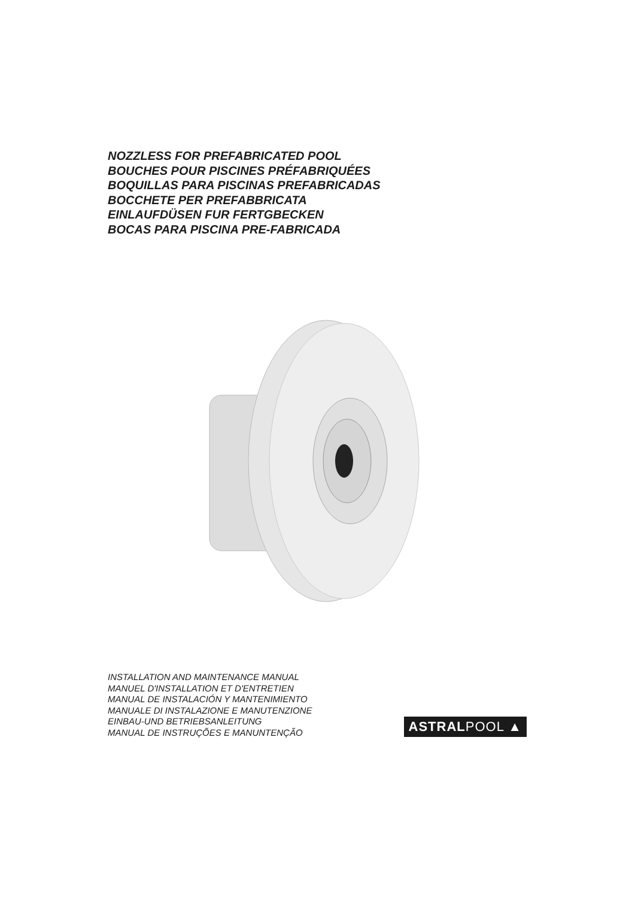NOZZLESS FOR PREFABRICATED POOL
BOUCHES POUR PISCINES PRÉFABRIQUÉES
BOQUILLAS PARA PISCINAS PREFABRICADAS
BOCCHETE PER PREFABBRICATA
EINLAUFDÜSEN FUR FERTGBECKEN
BOCAS PARA PISCINA PRE-FABRICADA
INSTALLATION AND MAINTENANCE MANUAL
MANUEL D'INSTALLATION ET D'ENTRETIEN
MANUAL DE INSTALACIÓN Y MANTENIMIENTO
MANUALE DI INSTALAZIONE E MANUTENZIONE
EINBAU-UND BETRIEBSANLEITUNG
MANUAL DE INSTRUÇÕES E MANUNTENÇÃO
ASTRALPOOL ▲